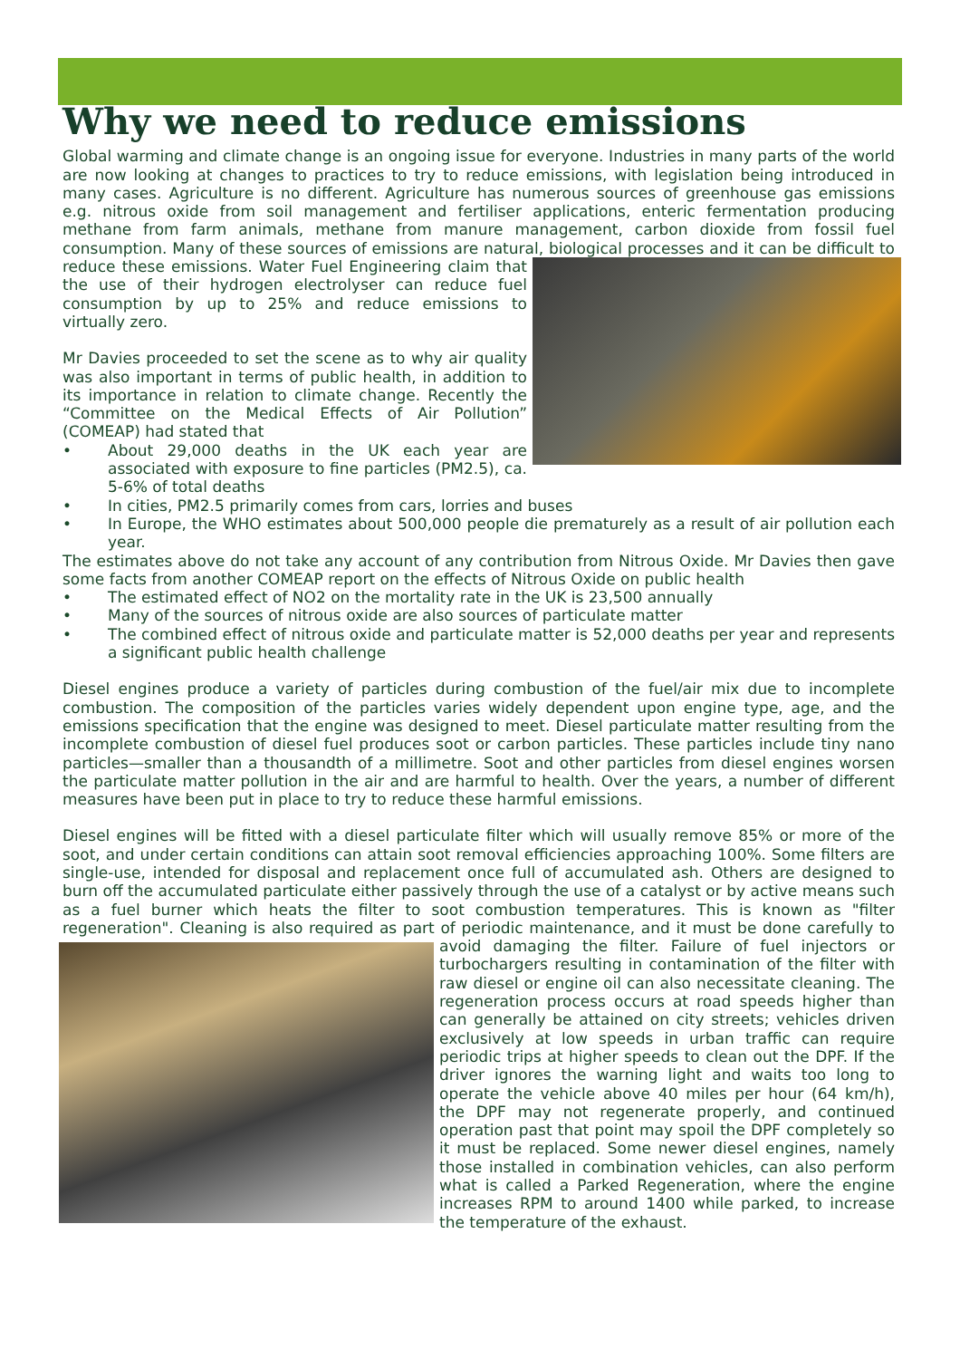Why we need to reduce emissions
Global warming and climate change is an ongoing issue for everyone. Industries in many parts of the world are now looking at changes to practices to try to reduce emissions, with legislation being introduced in many cases. Agriculture is no different. Agriculture has numerous sources of greenhouse gas emissions e.g. nitrous oxide from soil management and fertiliser applications, enteric fermentation producing methane from farm animals, methane from manure management, carbon dioxide from fossil fuel consumption. Many of these sources of emissions are natural, biological processes and it can be difficult to reduce these emissions. Water Fuel Engineering claim that the use of their hydrogen electrolyser can reduce fuel consumption by up to 25% and reduce emissions to virtually zero.
Mr Davies proceeded to set the scene as to why air quality was also important in terms of public health, in addition to its importance in relation to climate change. Recently the “Committee on the Medical Effects of Air Pollution” (COMEAP) had stated that
• About 29,000 deaths in the UK each year are associated with exposure to fine particles (PM2.5), ca. 5-6% of total deaths
• In cities, PM2.5 primarily comes from cars, lorries and buses
• In Europe, the WHO estimates about 500,000 people die prematurely as a result of air pollution each year.
The estimates above do not take any account of any contribution from Nitrous Oxide. Mr Davies then gave some facts from another COMEAP report on the effects of Nitrous Oxide on public health
• The estimated effect of NO2 on the mortality rate in the UK is 23,500 annually
• Many of the sources of nitrous oxide are also sources of particulate matter
• The combined effect of nitrous oxide and particulate matter is 52,000 deaths per year and represents a significant public health challenge
Diesel engines produce a variety of particles during combustion of the fuel/air mix due to incomplete combustion. The composition of the particles varies widely dependent upon engine type, age, and the emissions specification that the engine was designed to meet. Diesel particulate matter resulting from the incomplete combustion of diesel fuel produces soot or carbon particles. These particles include tiny nano particles—smaller than a thousandth of a millimetre. Soot and other particles from diesel engines worsen the particulate matter pollution in the air and are harmful to health. Over the years, a number of different measures have been put in place to try to reduce these harmful emissions.
Diesel engines will be fitted with a diesel particulate filter which will usually remove 85% or more of the soot, and under certain conditions can attain soot removal efficiencies approaching 100%. Some filters are single-use, intended for disposal and replacement once full of accumulated ash. Others are designed to burn off the accumulated particulate either passively through the use of a catalyst or by active means such as a fuel burner which heats the filter to soot combustion temperatures. This is known as "filter regeneration". Cleaning is also required as part of periodic maintenance, and it must be done carefully to avoid damaging the filter. Failure of fuel injectors or turbochargers resulting in contamination of the filter with raw diesel or engine oil can also necessitate cleaning. The regeneration process occurs at road speeds higher than can generally be attained on city streets; vehicles driven exclusively at low speeds in urban traffic can require periodic trips at higher speeds to clean out the DPF. If the driver ignores the warning light and waits too long to operate the vehicle above 40 miles per hour (64 km/h), the DPF may not regenerate properly, and continued operation past that point may spoil the DPF completely so it must be replaced. Some newer diesel engines, namely those installed in combination vehicles, can also perform what is called a Parked Regeneration, where the engine increases RPM to around 1400 while parked, to increase the temperature of the exhaust.